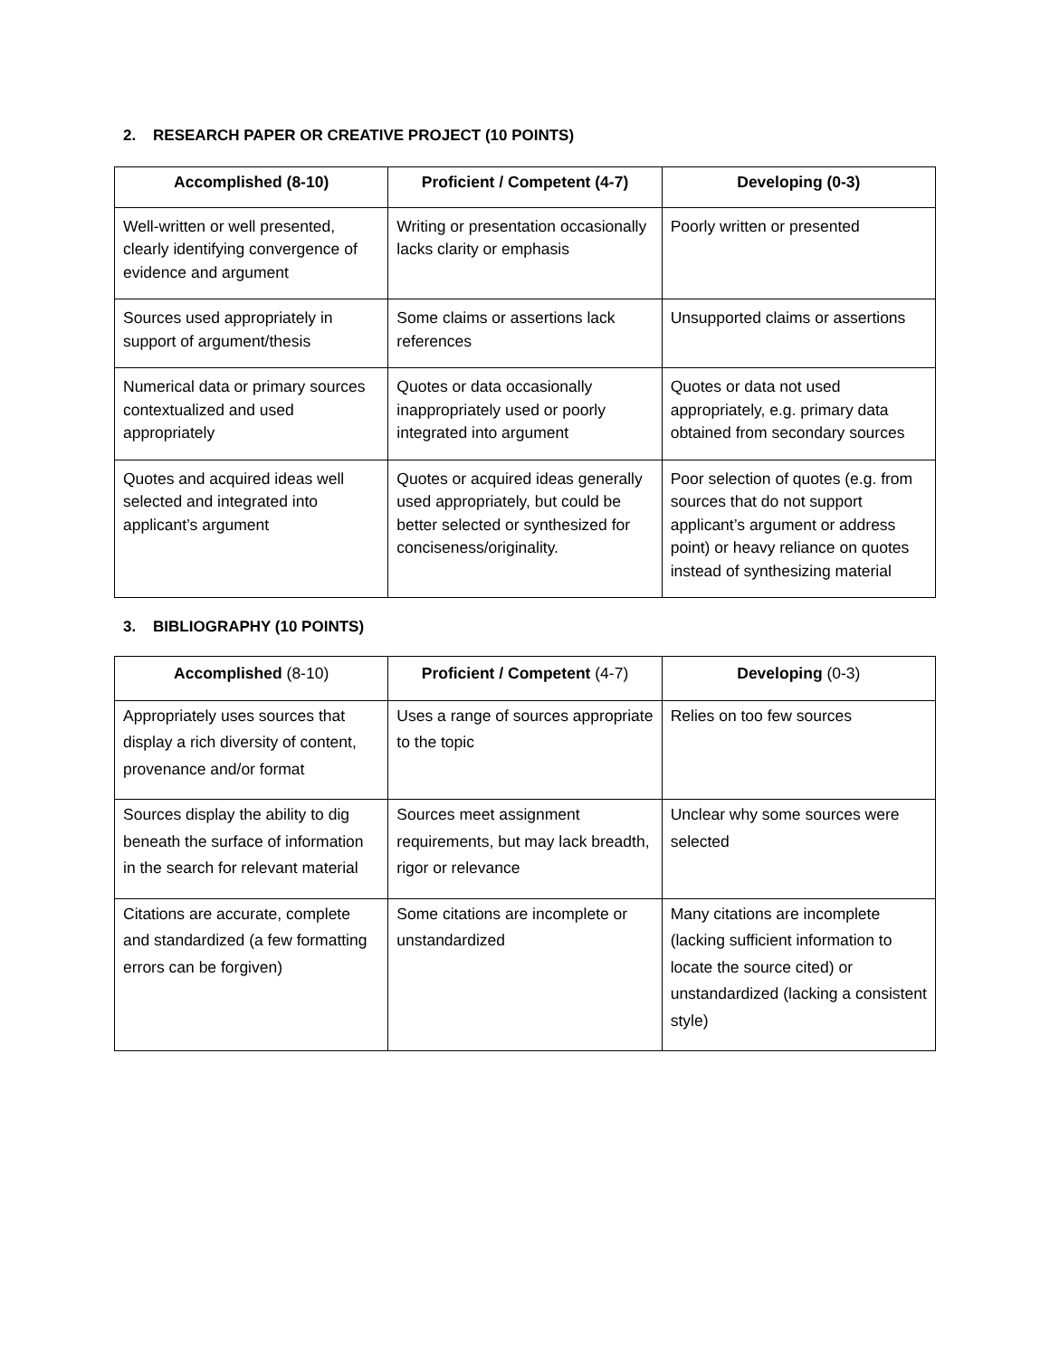2. RESEARCH PAPER OR CREATIVE PROJECT (10 POINTS)
| Accomplished (8-10) | Proficient / Competent (4-7) | Developing (0-3) |
| --- | --- | --- |
| Well-written or well presented, clearly identifying convergence of evidence and argument | Writing or presentation occasionally lacks clarity or emphasis | Poorly written or presented |
| Sources used appropriately in support of argument/thesis | Some claims or assertions lack references | Unsupported claims or assertions |
| Numerical data or primary sources contextualized and used appropriately | Quotes or data occasionally inappropriately used or poorly integrated into argument | Quotes or data not used appropriately, e.g. primary data obtained from secondary sources |
| Quotes and acquired ideas well selected and integrated into applicant’s argument | Quotes or acquired ideas generally used appropriately, but could be better selected or synthesized for conciseness/originality. | Poor selection of quotes (e.g. from sources that do not support applicant’s argument or address point) or heavy reliance on quotes instead of synthesizing material |
3. BIBLIOGRAPHY (10 POINTS)
| Accomplished (8-10) | Proficient / Competent (4-7) | Developing (0-3) |
| --- | --- | --- |
| Appropriately uses sources that display a rich diversity of content, provenance and/or format | Uses a range of sources appropriate to the topic | Relies on too few sources |
| Sources display the ability to dig beneath the surface of information in the search for relevant material | Sources meet assignment requirements, but may lack breadth, rigor or relevance | Unclear why some sources were selected |
| Citations are accurate, complete and standardized (a few formatting errors can be forgiven) | Some citations are incomplete or unstandardized | Many citations are incomplete (lacking sufficient information to locate the source cited) or unstandardized (lacking a consistent style) |